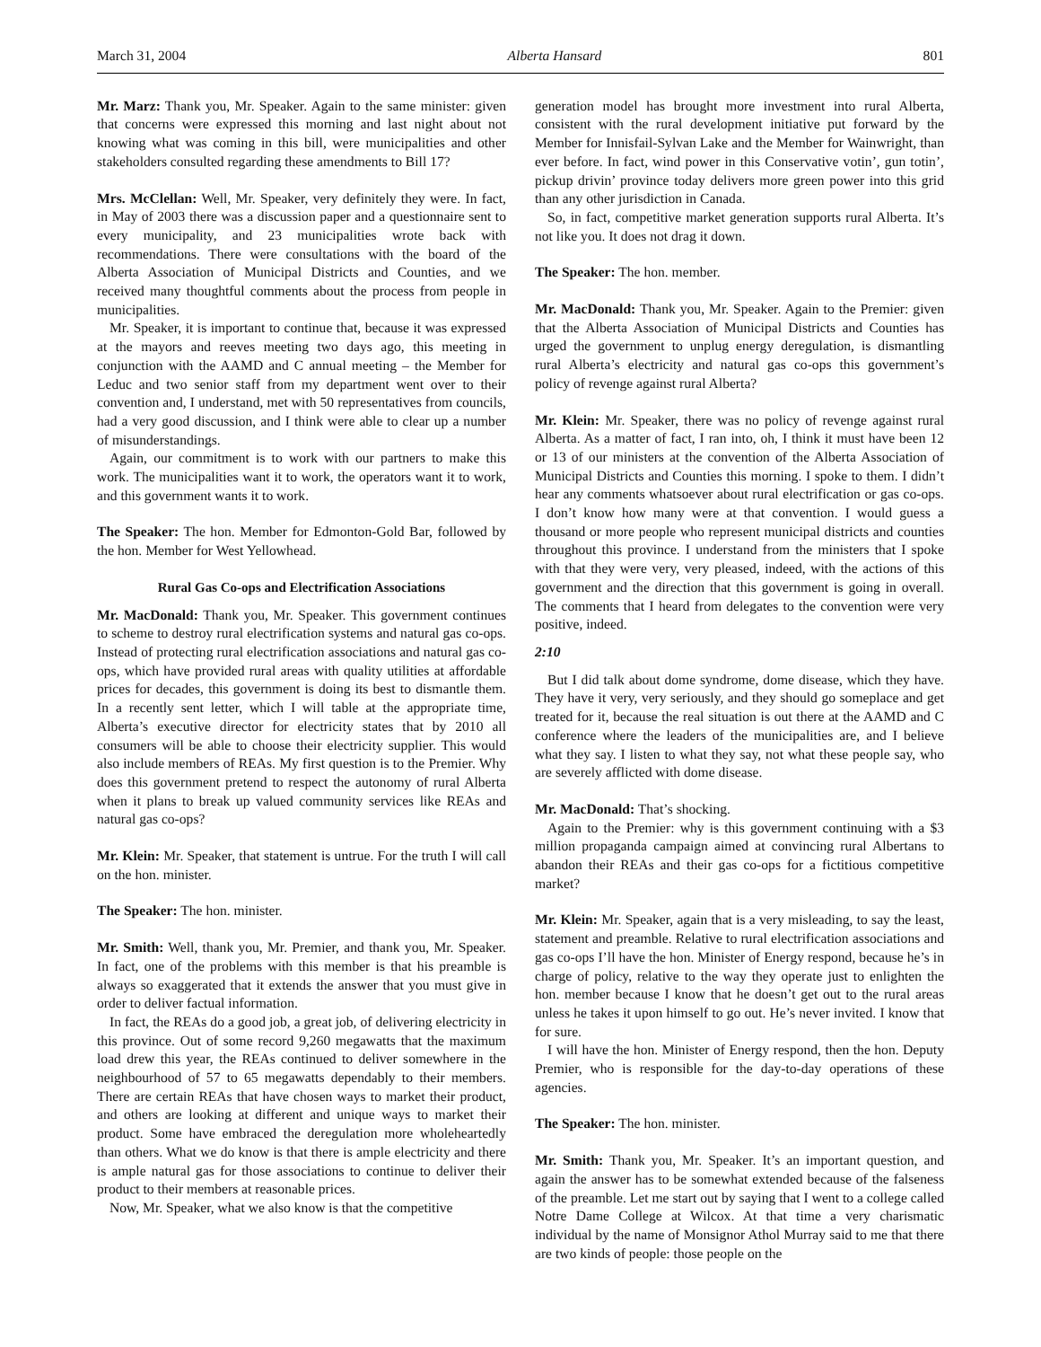March 31, 2004 Alberta Hansard 801
Mr. Marz: Thank you, Mr. Speaker. Again to the same minister: given that concerns were expressed this morning and last night about not knowing what was coming in this bill, were municipalities and other stakeholders consulted regarding these amendments to Bill 17?
Mrs. McClellan: Well, Mr. Speaker, very definitely they were. In fact, in May of 2003 there was a discussion paper and a question­naire sent to every municipality, and 23 municipalities wrote back with recommendations. There were consultations with the board of the Alberta Association of Municipal Districts and Counties, and we received many thoughtful comments about the process from people in municipalities.
Mr. Speaker, it is important to continue that, because it was expressed at the mayors and reeves meeting two days ago, this meeting in conjunction with the AAMD and C annual meeting – the Member for Leduc and two senior staff from my department went over to their convention and, I understand, met with 50 representa­tives from councils, had a very good discussion, and I think were able to clear up a number of misunderstandings.
Again, our commitment is to work with our partners to make this work. The municipalities want it to work, the operators want it to work, and this government wants it to work.
The Speaker: The hon. Member for Edmonton-Gold Bar, followed by the hon. Member for West Yellowhead.
Rural Gas Co-ops and Electrification Associations
Mr. MacDonald: Thank you, Mr. Speaker. This government continues to scheme to destroy rural electrification systems and natural gas co-ops. Instead of protecting rural electrification associations and natural gas co-ops, which have provided rural areas with quality utilities at affordable prices for decades, this govern­ment is doing its best to dismantle them. In a recently sent letter, which I will table at the appropriate time, Alberta’s executive director for electricity states that by 2010 all consumers will be able to choose their electricity supplier. This would also include members of REAs. My first question is to the Premier. Why does this government pretend to respect the autonomy of rural Alberta when it plans to break up valued community services like REAs and natural gas co-ops?
Mr. Klein: Mr. Speaker, that statement is untrue. For the truth I will call on the hon. minister.
The Speaker: The hon. minister.
Mr. Smith: Well, thank you, Mr. Premier, and thank you, Mr. Speaker. In fact, one of the problems with this member is that his preamble is always so exaggerated that it extends the answer that you must give in order to deliver factual information.
In fact, the REAs do a good job, a great job, of delivering electricity in this province. Out of some record 9,260 megawatts that the maximum load drew this year, the REAs continued to deliver somewhere in the neighbourhood of 57 to 65 megawatts dependably to their members. There are certain REAs that have chosen ways to market their product, and others are looking at different and unique ways to market their product. Some have embraced the deregulation more wholeheartedly than others. What we do know is that there is ample electricity and there is ample natural gas for those associations to continue to deliver their product to their members at reasonable prices.
Now, Mr. Speaker, what we also know is that the competitive
generation model has brought more investment into rural Alberta, consistent with the rural development initiative put forward by the Member for Innisfail-Sylvan Lake and the Member for Wainwright, than ever before. In fact, wind power in this Conservative votin’, gun totin’, pickup drivin’ province today delivers more green power into this grid than any other jurisdiction in Canada.
So, in fact, competitive market generation supports rural Alberta. It’s not like you. It does not drag it down.
The Speaker: The hon. member.
Mr. MacDonald: Thank you, Mr. Speaker. Again to the Premier: given that the Alberta Association of Municipal Districts and Counties has urged the government to unplug energy deregulation, is dismantling rural Alberta’s electricity and natural gas co-ops this government’s policy of revenge against rural Alberta?
Mr. Klein: Mr. Speaker, there was no policy of revenge against rural Alberta. As a matter of fact, I ran into, oh, I think it must have been 12 or 13 of our ministers at the convention of the Alberta Associa­tion of Municipal Districts and Counties this morning. I spoke to them. I didn’t hear any comments whatsoever about rural electrifica­tion or gas co-ops. I don’t know how many were at that convention. I would guess a thousand or more people who represent municipal districts and counties throughout this province. I understand from the ministers that I spoke with that they were very, very pleased, indeed, with the actions of this government and the direction that this government is going in overall. The comments that I heard from delegates to the convention were very positive, indeed.
2:10
But I did talk about dome syndrome, dome disease, which they have. They have it very, very seriously, and they should go some­place and get treated for it, because the real situation is out there at the AAMD and C conference where the leaders of the municipalities are, and I believe what they say. I listen to what they say, not what these people say, who are severely afflicted with dome disease.
Mr. MacDonald: That’s shocking.
Again to the Premier: why is this government continuing with a $3 million propaganda campaign aimed at convincing rural Albertans to abandon their REAs and their gas co-ops for a fictitious competi­tive market?
Mr. Klein: Mr. Speaker, again that is a very misleading, to say the least, statement and preamble. Relative to rural electrification associations and gas co-ops I’ll have the hon. Minister of Energy respond, because he’s in charge of policy, relative to the way they operate just to enlighten the hon. member because I know that he doesn’t get out to the rural areas unless he takes it upon himself to go out. He’s never invited. I know that for sure.
I will have the hon. Minister of Energy respond, then the hon. Deputy Premier, who is responsible for the day-to-day operations of these agencies.
The Speaker: The hon. minister.
Mr. Smith: Thank you, Mr. Speaker. It’s an important question, and again the answer has to be somewhat extended because of the falseness of the preamble. Let me start out by saying that I went to a college called Notre Dame College at Wilcox. At that time a very charismatic individual by the name of Monsignor Athol Murray said to me that there are two kinds of people: those people on the